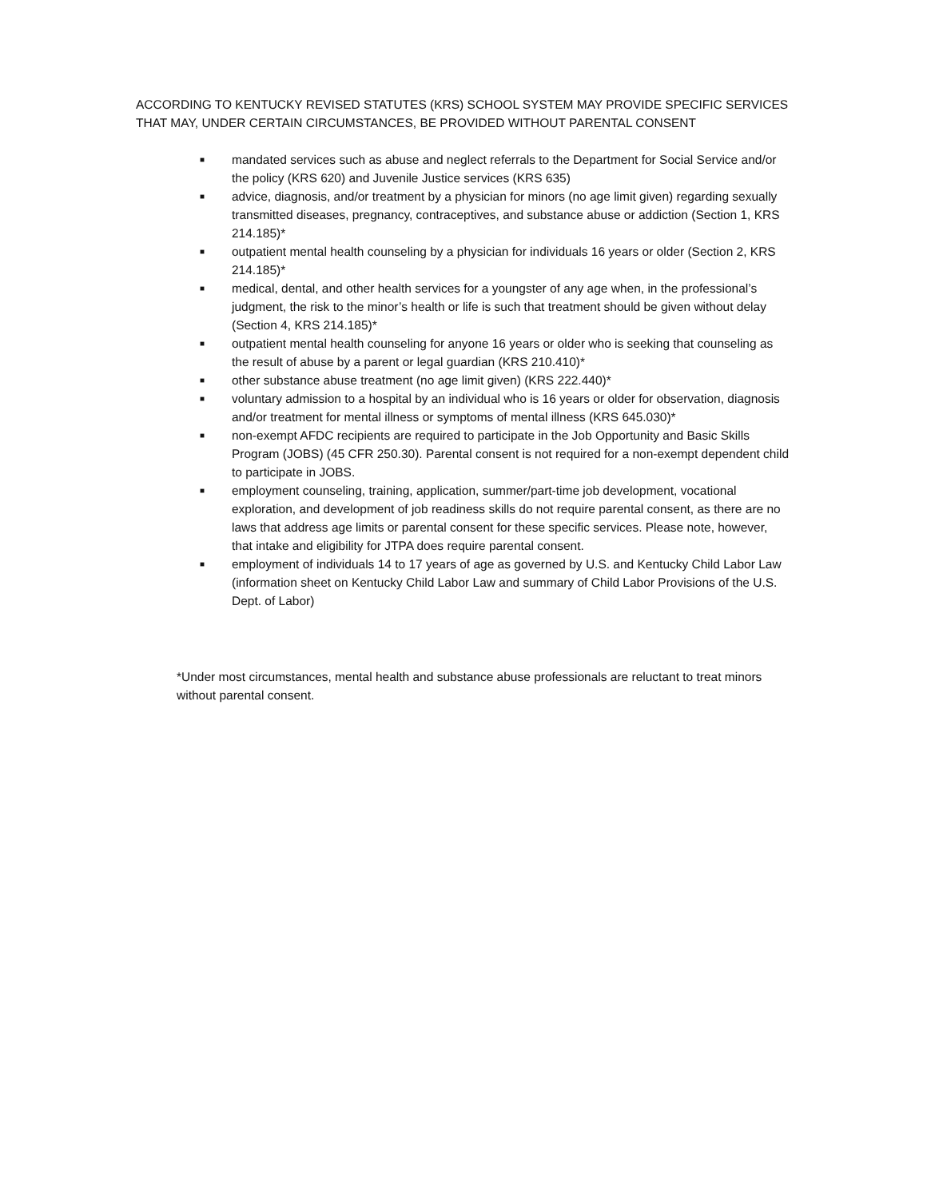ACCORDING TO KENTUCKY REVISED STATUTES (KRS) SCHOOL SYSTEM MAY PROVIDE SPECIFIC SERVICES THAT MAY, UNDER CERTAIN CIRCUMSTANCES, BE PROVIDED WITHOUT PARENTAL CONSENT
■ mandated services such as abuse and neglect referrals to the Department for Social Service and/or the policy (KRS 620) and Juvenile Justice services (KRS 635)
■ advice, diagnosis, and/or treatment by a physician for minors (no age limit given) regarding sexually transmitted diseases, pregnancy, contraceptives, and substance abuse or addiction (Section 1, KRS 214.185)*
■ outpatient mental health counseling by a physician for individuals 16 years or older (Section 2, KRS 214.185)*
■ medical, dental, and other health services for a youngster of any age when, in the professional’s judgment, the risk to the minor’s health or life is such that treatment should be given without delay (Section 4, KRS 214.185)*
■ outpatient mental health counseling for anyone 16 years or older who is seeking that counseling as the result of abuse by a parent or legal guardian (KRS 210.410)*
■ other substance abuse treatment (no age limit given) (KRS 222.440)*
■ voluntary admission to a hospital by an individual who is 16 years or older for observation, diagnosis and/or treatment for mental illness or symptoms of mental illness (KRS 645.030)*
■ non-exempt AFDC recipients are required to participate in the Job Opportunity and Basic Skills Program (JOBS) (45 CFR 250.30). Parental consent is not required for a non-exempt dependent child to participate in JOBS.
■ employment counseling, training, application, summer/part-time job development, vocational exploration, and development of job readiness skills do not require parental consent, as there are no laws that address age limits or parental consent for these specific services. Please note, however, that intake and eligibility for JTPA does require parental consent.
■ employment of individuals 14 to 17 years of age as governed by U.S. and Kentucky Child Labor Law (information sheet on Kentucky Child Labor Law and summary of Child Labor Provisions of the U.S. Dept. of Labor)
*Under most circumstances, mental health and substance abuse professionals are reluctant to treat minors without parental consent.